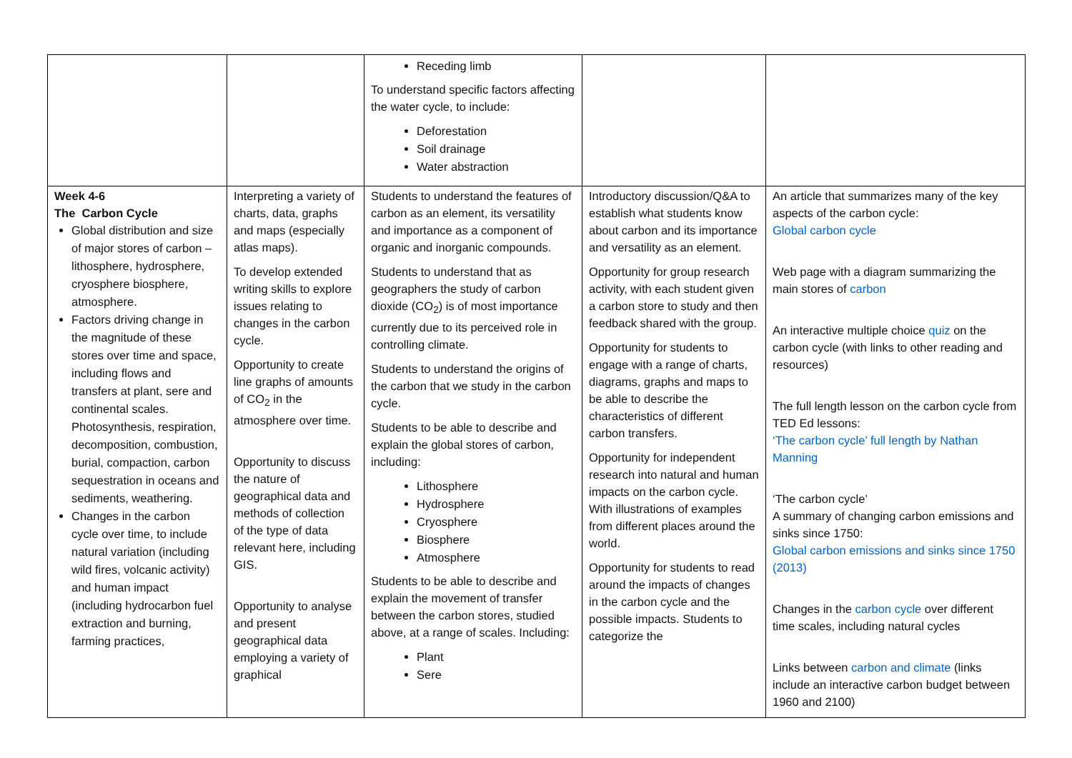| | | Receding limb To understand specific factors affecting the water cycle, to include: Deforestation Soil drainage Water abstraction | | |
| Week 4-6 The Carbon Cycle Global distribution and size of major stores of carbon – lithosphere, hydrosphere, cryosphere biosphere, atmosphere. Factors driving change in the magnitude of these stores over time and space, including flows and transfers at plant, sere and continental scales. Photosynthesis, respiration, decomposition, combustion, burial, compaction, carbon sequestration in oceans and sediments, weathering. Changes in the carbon cycle over time, to include natural variation (including wild fires, volcanic activity) and human impact (including hydrocarbon fuel extraction and burning, farming practices, | Interpreting a variety of charts, data, graphs and maps (especially atlas maps). To develop extended writing skills to explore issues relating to changes in the carbon cycle. Opportunity to create line graphs of amounts of CO<sub>2</sub> in the atmosphere over time. Opportunity to discuss the nature of geographical data and methods of collection of the type of data relevant here, including GIS. Opportunity to analyse and present geographical data employing a variety of graphical | Students to understand the features of carbon as an element, its versatility and importance as a component of organic and inorganic compounds. Students to understand that as geographers the study of carbon dioxide (CO<sub>2</sub>) is of most importance currently due to its perceived role in controlling climate. Students to understand the origins of the carbon that we study in the carbon cycle. Students to be able to describe and explain the global stores of carbon, including: Lithosphere Hydrosphere Cryosphere Biosphere Atmosphere Students to be able to describe and explain the movement of transfer between the carbon stores, studied above, at a range of scales. Including: Plant Sere | Introductory discussion/Q&A to establish what students know about carbon and its importance and versatility as an element. Opportunity for group research activity, with each student given a carbon store to study and then feedback shared with the group. Opportunity for students to engage with a range of charts, diagrams, graphs and maps to be able to describe the characteristics of different carbon transfers. Opportunity for independent research into natural and human impacts on the carbon cycle. With illustrations of examples from different places around the world. Opportunity for students to read around the impacts of changes in the carbon cycle and the possible impacts. Students to categorize the | An article that summarizes many of the key aspects of the carbon cycle: Global carbon cycle Web page with a diagram summarizing the main stores of carbon An interactive multiple choice quiz on the carbon cycle (with links to other reading and resources) The full length lesson on the carbon cycle from TED Ed lessons: ‘The carbon cycle’ full length by Nathan Manning ‘The carbon cycle’ A summary of changing carbon emissions and sinks since 1750: Global carbon emissions and sinks since 1750 (2013) Changes in the carbon cycle over different time scales, including natural cycles Links between carbon and climate (links include an interactive carbon budget between 1960 and 2100) |